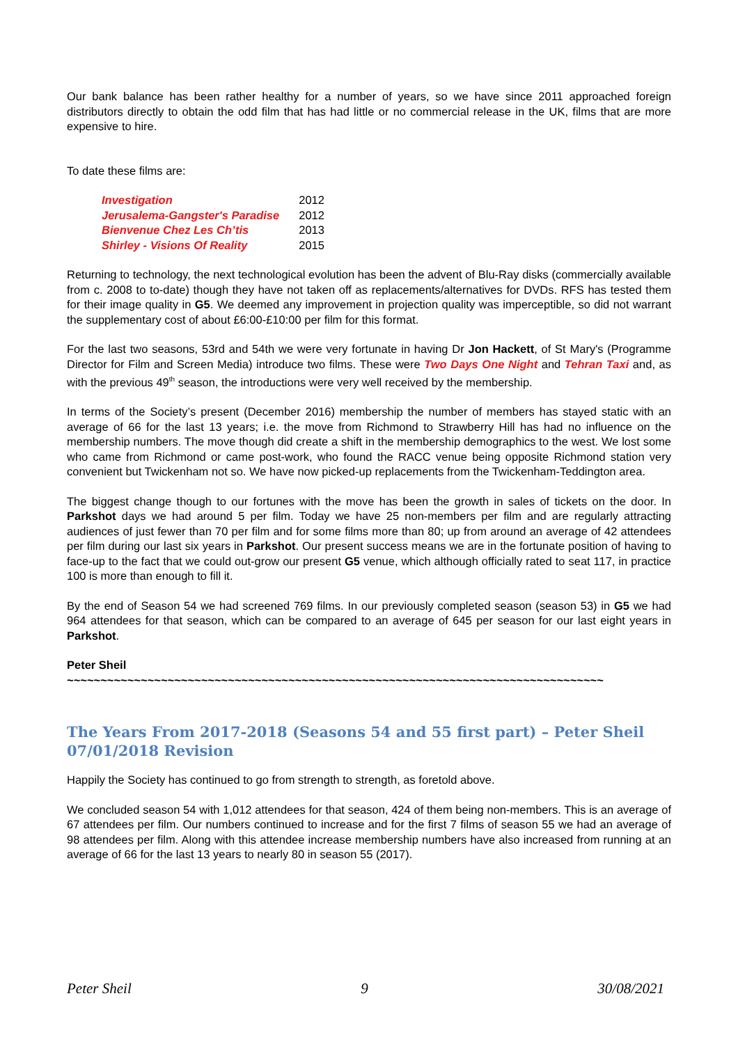Our bank balance has been rather healthy for a number of years, so we have since 2011 approached foreign distributors directly to obtain the odd film that has had little or no commercial release in the UK, films that are more expensive to hire.
To date these films are:
| Investigation | 2012 |
| Jerusalema-Gangster's Paradise | 2012 |
| Bienvenue Chez Les Ch’tis | 2013 |
| Shirley - Visions Of Reality | 2015 |
Returning to technology, the next technological evolution has been the advent of Blu-Ray disks (commercially available from c. 2008 to to-date) though they have not taken off as replacements/alternatives for DVDs. RFS has tested them for their image quality in G5. We deemed any improvement in projection quality was imperceptible, so did not warrant the supplementary cost of about £6:00-£10:00 per film for this format.
For the last two seasons, 53rd and 54th we were very fortunate in having Dr Jon Hackett, of St Mary's (Programme Director for Film and Screen Media) introduce two films. These were Two Days One Night and Tehran Taxi and, as with the previous 49<sup>th</sup> season, the introductions were very well received by the membership.
In terms of the Society’s present (December 2016) membership the number of members has stayed static with an average of 66 for the last 13 years; i.e. the move from Richmond to Strawberry Hill has had no influence on the membership numbers. The move though did create a shift in the membership demographics to the west. We lost some who came from Richmond or came post-work, who found the RACC venue being opposite Richmond station very convenient but Twickenham not so. We have now picked-up replacements from the Twickenham-Teddington area.
The biggest change though to our fortunes with the move has been the growth in sales of tickets on the door. In Parkshot days we had around 5 per film. Today we have 25 non-members per film and are regularly attracting audiences of just fewer than 70 per film and for some films more than 80; up from around an average of 42 attendees per film during our last six years in Parkshot. Our present success means we are in the fortunate position of having to face-up to the fact that we could out-grow our present G5 venue, which although officially rated to seat 117, in practice 100 is more than enough to fill it.
By the end of Season 54 we had screened 769 films. In our previously completed season (season 53) in G5 we had 964 attendees for that season, which can be compared to an average of 645 per season for our last eight years in Parkshot.
Peter Sheil
~~~~~~~~~~~~~~~~~~~~~~~~~~~~~~~~~~~~~~~~~~~~~~~~~~~~~~~~~~~~~~~~~~~~~~~~~~~~~~~~
The Years From 2017-2018 (Seasons 54 and 55 first part) – Peter Sheil 07/01/2018 Revision
Happily the Society has continued to go from strength to strength, as foretold above.
We concluded season 54 with 1,012 attendees for that season, 424 of them being non-members. This is an average of 67 attendees per film. Our numbers continued to increase and for the first 7 films of season 55 we had an average of 98 attendees per film. Along with this attendee increase membership numbers have also increased from running at an average of 66 for the last 13 years to nearly 80 in season 55 (2017).
Peter Sheil 9 30/08/2021